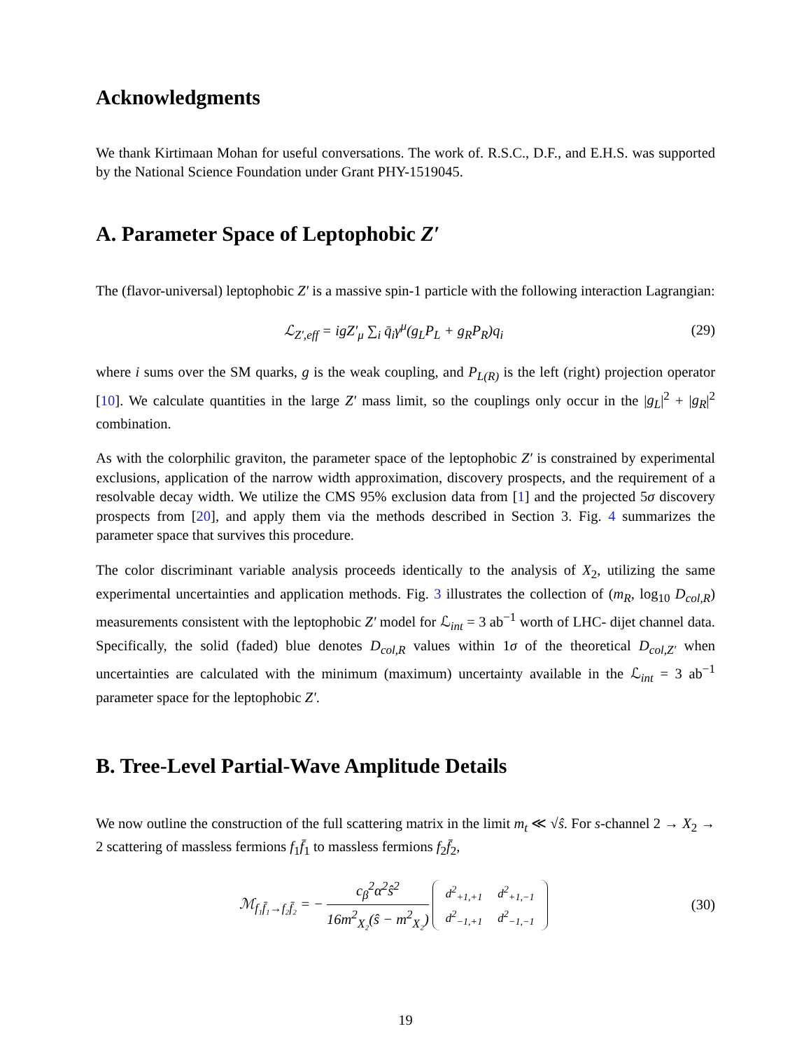Acknowledgments
We thank Kirtimaan Mohan for useful conversations. The work of. R.S.C., D.F., and E.H.S. was supported by the National Science Foundation under Grant PHY-1519045.
A. Parameter Space of Leptophobic Z′
The (flavor-universal) leptophobic Z′ is a massive spin-1 particle with the following interaction Lagrangian:
ℒ<sub>Z′,eff</sub> = igZ′<sub>μ</sub> ∑<sub>i</sub> q̄<sub>i</sub>γ<sup>μ</sup>(g<sub>L</sub>P<sub>L</sub> + g<sub>R</sub>P<sub>R</sub>)q<sub>i</sub> (29)
where i sums over the SM quarks, g is the weak coupling, and P<sub>L(R)</sub> is the left (right) projection operator [10]. We calculate quantities in the large Z′ mass limit, so the couplings only occur in the |g<sub>L</sub>|<sup>2</sup> + |g<sub>R</sub>|<sup>2</sup> combination.
As with the colorphilic graviton, the parameter space of the leptophobic Z′ is constrained by experimental exclusions, application of the narrow width approximation, discovery prospects, and the requirement of a resolvable decay width. We utilize the CMS 95% exclusion data from [1] and the projected 5σ discovery prospects from [20], and apply them via the methods described in Section 3. Fig. 4 summarizes the parameter space that survives this procedure.
The color discriminant variable analysis proceeds identically to the analysis of X<sub>2</sub>, utilizing the same experimental uncertainties and application methods. Fig. 3 illustrates the collection of (m<sub>R</sub>, log<sub>10</sub> D<sub>col,R</sub>) measurements consistent with the leptophobic Z′ model for ℒ<sub>int</sub> = 3 ab<sup>−1</sup> worth of LHC- dijet channel data. Specifically, the solid (faded) blue denotes D<sub>col,R</sub> values within 1σ of the theoretical D<sub>col,Z′</sub> when uncertainties are calculated with the minimum (maximum) uncertainty available in the ℒ<sub>int</sub> = 3 ab<sup>−1</sup> parameter space for the leptophobic Z′.
B. Tree-Level Partial-Wave Amplitude Details
We now outline the construction of the full scattering matrix in the limit m<sub>t</sub> ≪ √ŝ. For s-channel 2 → X<sub>2</sub> → 2 scattering of massless fermions f<sub>1</sub>f̄<sub>1</sub> to massless fermions f<sub>2</sub>f̄<sub>2</sub>,
ℳ<sub>f₁f̄₁→f₂f̄₂</sub> = − c<sub>β</sub><sup>2</sup>α<sup>2</sup>ŝ<sup>2</sup> 16m<sup>2</sup><sub>X₂</sub>(ŝ − m<sup>2</sup><sub>X₂</sub>)
| d<sup>2</sup><sub>+1,+1</sub> | d<sup>2</sup><sub>+1,−1</sub> |
| d<sup>2</sup><sub>−1,+1</sub> | d<sup>2</sup><sub>−1,−1</sub> |
(30)
19